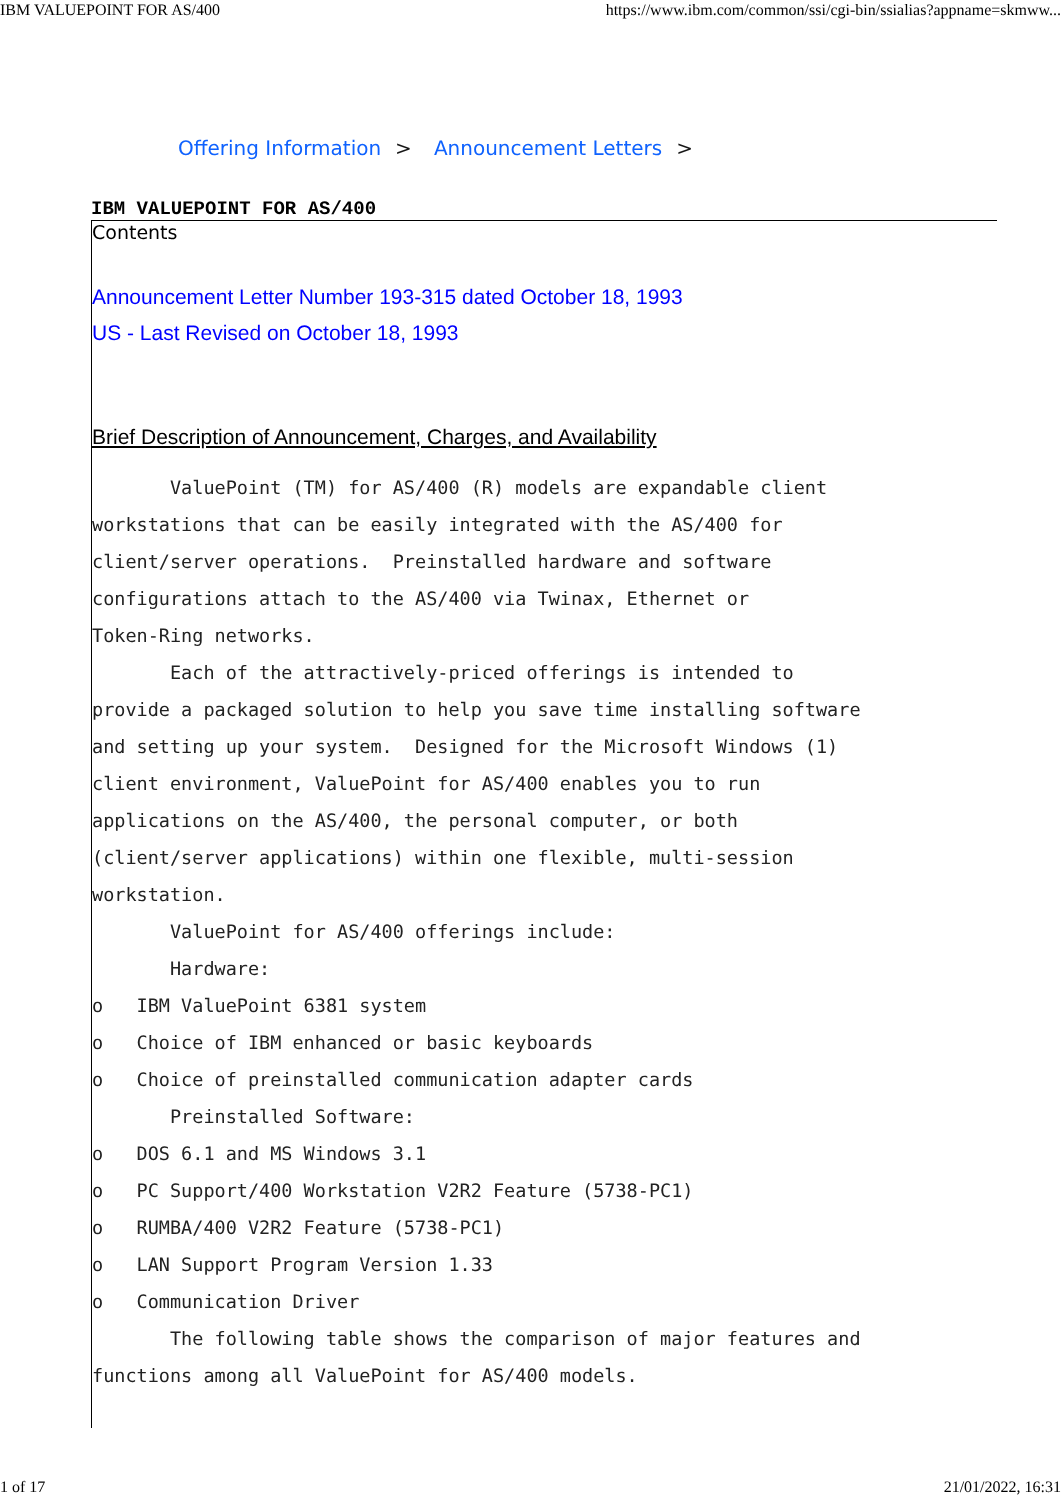IBM VALUEPOINT FOR AS/400 https://www.ibm.com/common/ssi/cgi-bin/ssialias?appname=skmww...
Offering Information > Announcement Letters >
IBM VALUEPOINT FOR AS/400
Contents
Announcement Letter Number 193-315 dated October 18, 1993
US - Last Revised on October 18, 1993
Brief Description of Announcement, Charges, and Availability
       ValuePoint (TM) for AS/400 (R) models are expandable client
workstations that can be easily integrated with the AS/400 for
client/server operations.  Preinstalled hardware and software
configurations attach to the AS/400 via Twinax, Ethernet or
Token-Ring networks.
       Each of the attractively-priced offerings is intended to
provide a packaged solution to help you save time installing software
and setting up your system.  Designed for the Microsoft Windows (1)
client environment, ValuePoint for AS/400 enables you to run
applications on the AS/400, the personal computer, or both
(client/server applications) within one flexible, multi-session
workstation.
       ValuePoint for AS/400 offerings include:
       Hardware:
o   IBM ValuePoint 6381 system
o   Choice of IBM enhanced or basic keyboards
o   Choice of preinstalled communication adapter cards
       Preinstalled Software:
o   DOS 6.1 and MS Windows 3.1
o   PC Support/400 Workstation V2R2 Feature (5738-PC1)
o   RUMBA/400 V2R2 Feature (5738-PC1)
o   LAN Support Program Version 1.33
o   Communication Driver
       The following table shows the comparison of major features and
functions among all ValuePoint for AS/400 models.
1 of 17 21/01/2022, 16:31